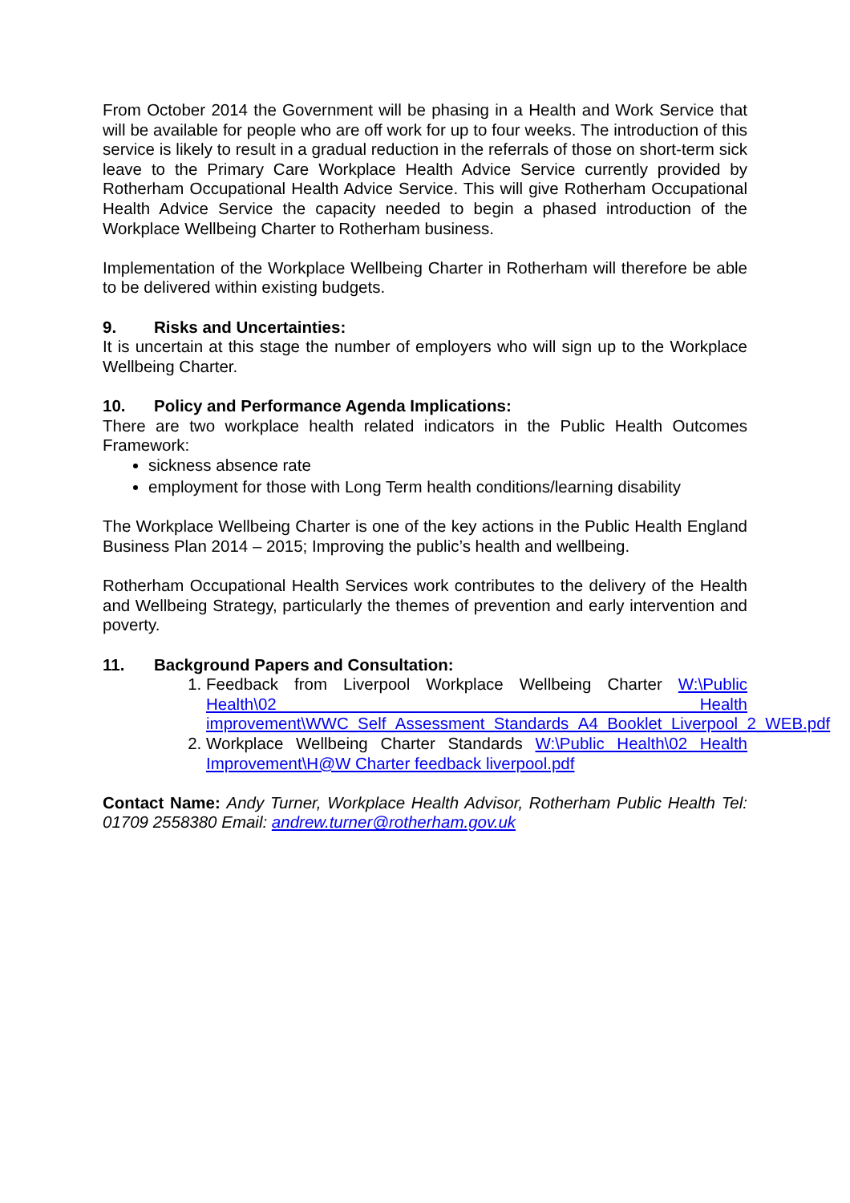From October 2014 the Government will be phasing in a Health and Work Service that will be available for people who are off work for up to four weeks. The introduction of this service is likely to result in a gradual reduction in the referrals of those on short-term sick leave to the Primary Care Workplace Health Advice Service currently provided by Rotherham Occupational Health Advice Service. This will give Rotherham Occupational Health Advice Service the capacity needed to begin a phased introduction of the Workplace Wellbeing Charter to Rotherham business.
Implementation of the Workplace Wellbeing Charter in Rotherham will therefore be able to be delivered within existing budgets.
9. Risks and Uncertainties:
It is uncertain at this stage the number of employers who will sign up to the Workplace Wellbeing Charter.
10. Policy and Performance Agenda Implications:
There are two workplace health related indicators in the Public Health Outcomes Framework:
sickness absence rate
employment for those with Long Term health conditions/learning disability
The Workplace Wellbeing Charter is one of the key actions in the Public Health England Business Plan 2014 – 2015; Improving the public’s health and wellbeing.
Rotherham Occupational Health Services work contributes to the delivery of the Health and Wellbeing Strategy, particularly the themes of prevention and early intervention and poverty.
11. Background Papers and Consultation:
1. Feedback from Liverpool Workplace Wellbeing Charter W:\Public Health\02 Health improvement\WWC_Self_Assessment_Standards_A4_Booklet_Liverpool_2_WEB.pdf
2. Workplace Wellbeing Charter Standards W:\Public Health\02 Health Improvement\H@W Charter feedback liverpool.pdf
Contact Name: Andy Turner, Workplace Health Advisor, Rotherham Public Health Tel: 01709 2558380 Email: andrew.turner@rotherham.gov.uk